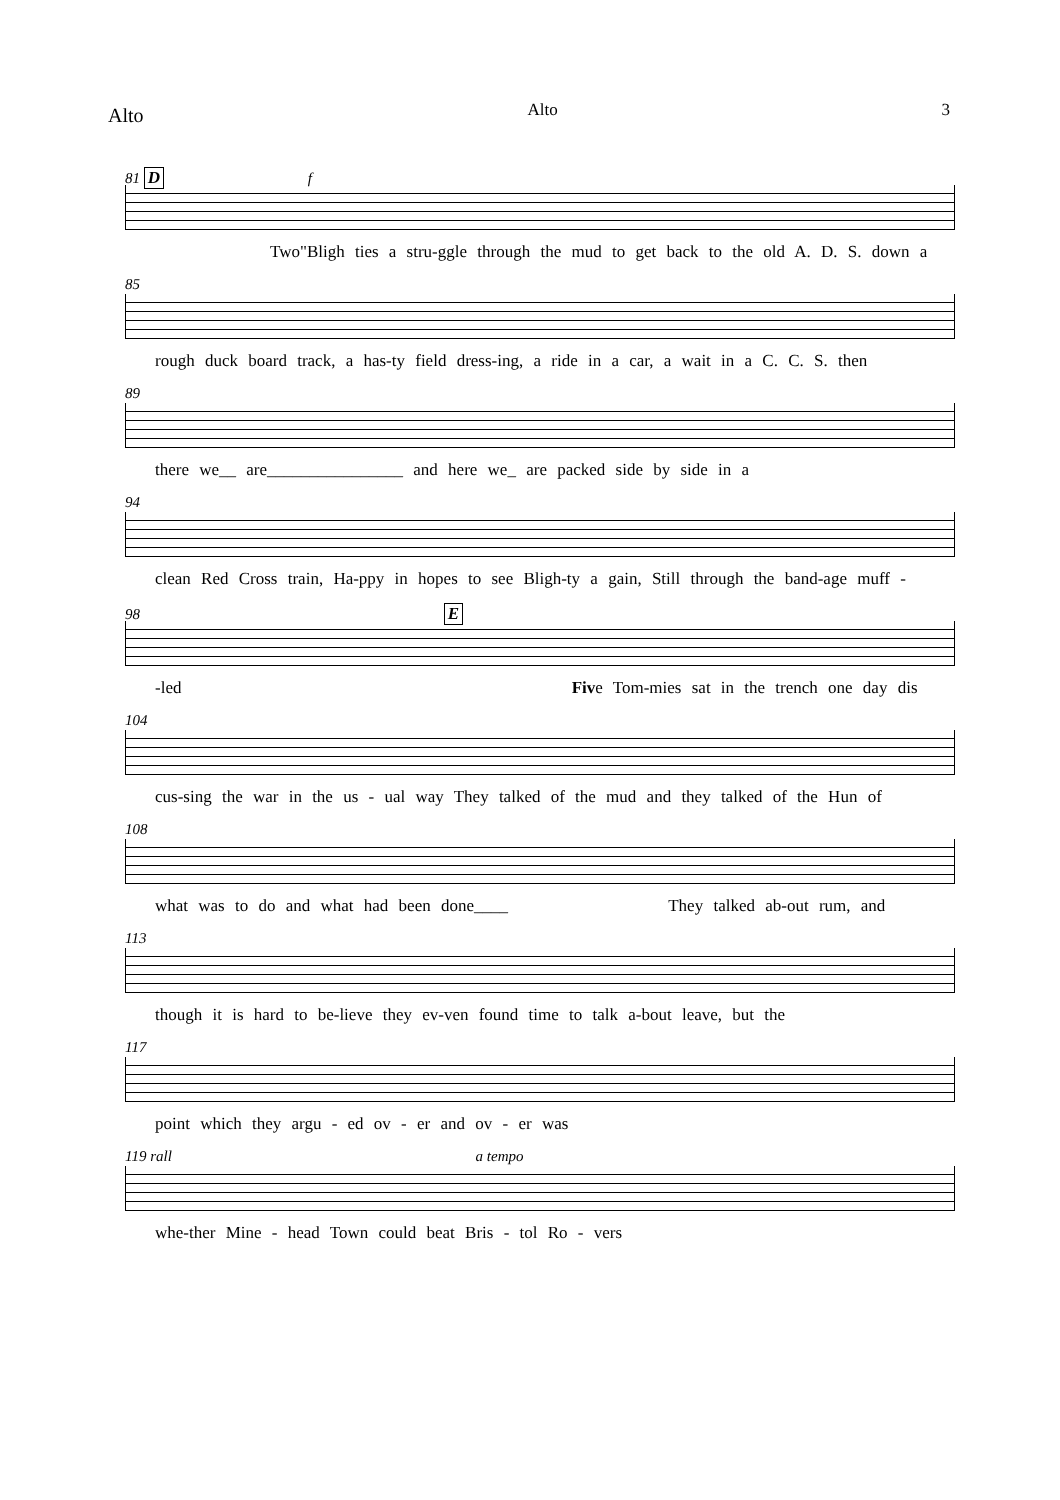Alto Alto 3
81 D f
Two"Bligh ties a stru-ggle through the mud to get back to the old A. D. S. down a
85
rough duck board track, a has-ty field dress-ing, a ride in a car, a wait in a C. C. S. then
89
there we__ are________________ and here we_ are packed side by side in a
94
clean Red Cross train, Ha-ppy in hopes to see Bligh-ty a gain, Still through the band-age muff -
98 E
-led Five Tom-mies sat in the trench one day dis
104
cus-sing the war in the us - ual way They talked of the mud and they talked of the Hun of
108
what was to do and what had been done____ They talked ab-out rum, and
113
though it is hard to be-lieve they ev-ven found time to talk a-bout leave, but the
117
point which they argu - ed ov - er and ov - er was
119 rall a tempo
whe-ther Mine - head Town could beat Bris - tol Ro - vers